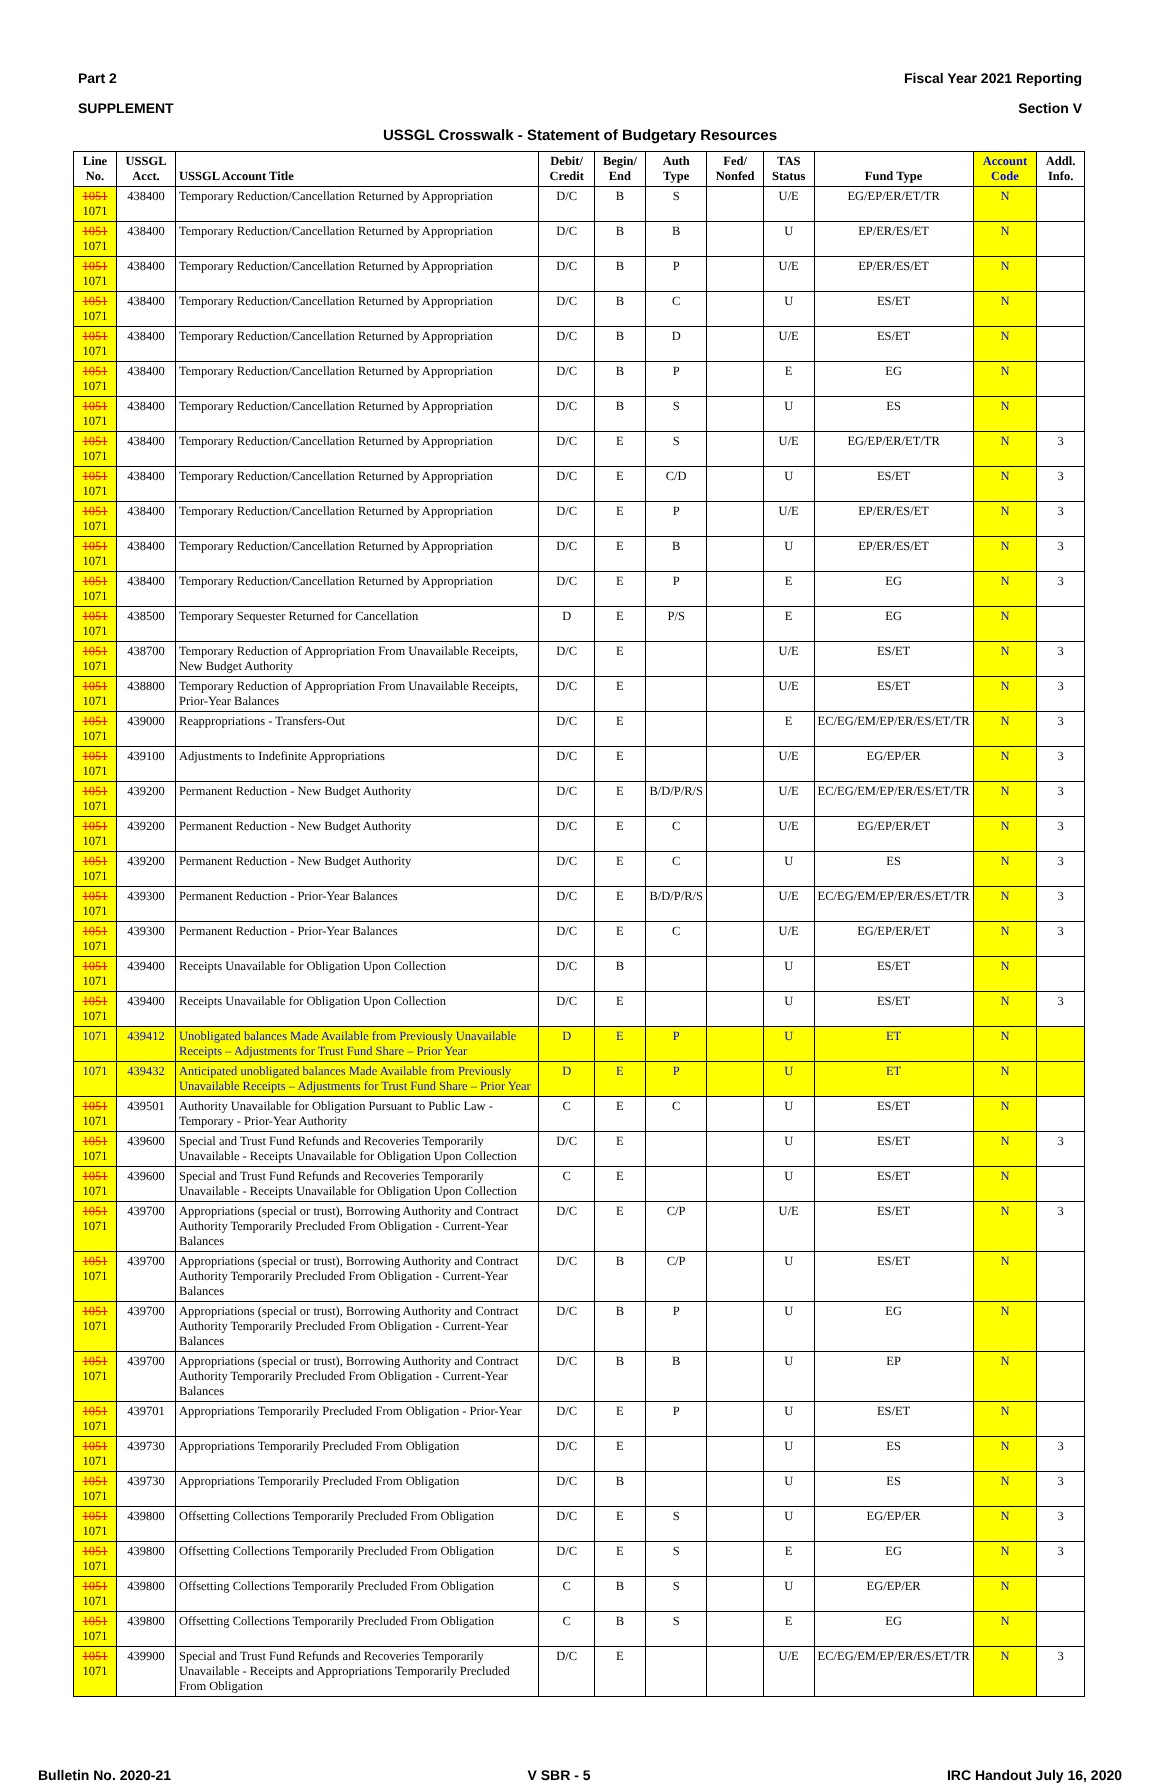Part 2 Fiscal Year 2021 Reporting
SUPPLEMENT Section V
USSGL Crosswalk - Statement of Budgetary Resources
| Line No. | USSGL Acct. | USSGL Account Title | Debit/ Credit | Begin/ End | Auth Type | Fed/ Nonfed | TAS Status | Fund Type | Account Code | Addl. Info. |
| --- | --- | --- | --- | --- | --- | --- | --- | --- | --- | --- |
| 1051 1071 | 438400 | Temporary Reduction/Cancellation Returned by Appropriation | D/C | B | S | | U/E | EG/EP/ER/ET/TR | N | |
| 1051 1071 | 438400 | Temporary Reduction/Cancellation Returned by Appropriation | D/C | B | B | | U | EP/ER/ES/ET | N | |
| 1051 1071 | 438400 | Temporary Reduction/Cancellation Returned by Appropriation | D/C | B | P | | U/E | EP/ER/ES/ET | N | |
| 1051 1071 | 438400 | Temporary Reduction/Cancellation Returned by Appropriation | D/C | B | C | | U | ES/ET | N | |
| 1051 1071 | 438400 | Temporary Reduction/Cancellation Returned by Appropriation | D/C | B | D | | U/E | ES/ET | N | |
| 1051 1071 | 438400 | Temporary Reduction/Cancellation Returned by Appropriation | D/C | B | P | | E | EG | N | |
| 1051 1071 | 438400 | Temporary Reduction/Cancellation Returned by Appropriation | D/C | B | S | | U | ES | N | |
| 1051 1071 | 438400 | Temporary Reduction/Cancellation Returned by Appropriation | D/C | E | S | | U/E | EG/EP/ER/ET/TR | N | 3 |
| 1051 1071 | 438400 | Temporary Reduction/Cancellation Returned by Appropriation | D/C | E | C/D | | U | ES/ET | N | 3 |
| 1051 1071 | 438400 | Temporary Reduction/Cancellation Returned by Appropriation | D/C | E | P | | U/E | EP/ER/ES/ET | N | 3 |
| 1051 1071 | 438400 | Temporary Reduction/Cancellation Returned by Appropriation | D/C | E | B | | U | EP/ER/ES/ET | N | 3 |
| 1051 1071 | 438400 | Temporary Reduction/Cancellation Returned by Appropriation | D/C | E | P | | E | EG | N | 3 |
| 1051 1071 | 438500 | Temporary Sequester Returned for Cancellation | D | E | P/S | | E | EG | N | |
| 1051 1071 | 438700 | Temporary Reduction of Appropriation From Unavailable Receipts, New Budget Authority | D/C | E | | | U/E | ES/ET | N | 3 |
| 1051 1071 | 438800 | Temporary Reduction of Appropriation From Unavailable Receipts, Prior-Year Balances | D/C | E | | | U/E | ES/ET | N | 3 |
| 1051 1071 | 439000 | Reappropriations - Transfers-Out | D/C | E | | | E | EC/EG/EM/EP/ER/ES/ET/TR | N | 3 |
| 1051 1071 | 439100 | Adjustments to Indefinite Appropriations | D/C | E | | | U/E | EG/EP/ER | N | 3 |
| 1051 1071 | 439200 | Permanent Reduction - New Budget Authority | D/C | E | B/D/P/R/S | | U/E | EC/EG/EM/EP/ER/ES/ET/TR | N | 3 |
| 1051 1071 | 439200 | Permanent Reduction - New Budget Authority | D/C | E | C | | U/E | EG/EP/ER/ET | N | 3 |
| 1051 1071 | 439200 | Permanent Reduction - New Budget Authority | D/C | E | C | | U | ES | N | 3 |
| 1051 1071 | 439300 | Permanent Reduction - Prior-Year Balances | D/C | E | B/D/P/R/S | | U/E | EC/EG/EM/EP/ER/ES/ET/TR | N | 3 |
| 1051 1071 | 439300 | Permanent Reduction - Prior-Year Balances | D/C | E | C | | U/E | EG/EP/ER/ET | N | 3 |
| 1051 1071 | 439400 | Receipts Unavailable for Obligation Upon Collection | D/C | B | | | U | ES/ET | N | |
| 1051 1071 | 439400 | Receipts Unavailable for Obligation Upon Collection | D/C | E | | | U | ES/ET | N | 3 |
| 1071 | 439412 | Unobligated balances Made Available from Previously Unavailable Receipts – Adjustments for Trust Fund Share – Prior Year | D | E | P | | U | ET | N | |
| 1071 | 439432 | Anticipated unobligated balances Made Available from Previously Unavailable Receipts – Adjustments for Trust Fund Share – Prior Year | D | E | P | | U | ET | N | |
| 1051 1071 | 439501 | Authority Unavailable for Obligation Pursuant to Public Law - Temporary - Prior-Year Authority | C | E | C | | U | ES/ET | N | |
| 1051 1071 | 439600 | Special and Trust Fund Refunds and Recoveries Temporarily Unavailable - Receipts Unavailable for Obligation Upon Collection | D/C | E | | | U | ES/ET | N | 3 |
| 1051 1071 | 439600 | Special and Trust Fund Refunds and Recoveries Temporarily Unavailable - Receipts Unavailable for Obligation Upon Collection | C | E | | | U | ES/ET | N | |
| 1051 1071 | 439700 | Appropriations (special or trust), Borrowing Authority and Contract Authority Temporarily Precluded From Obligation - Current-Year Balances | D/C | E | C/P | | U/E | ES/ET | N | 3 |
| 1051 1071 | 439700 | Appropriations (special or trust), Borrowing Authority and Contract Authority Temporarily Precluded From Obligation - Current-Year Balances | D/C | B | C/P | | U | ES/ET | N | |
| 1051 1071 | 439700 | Appropriations (special or trust), Borrowing Authority and Contract Authority Temporarily Precluded From Obligation - Current-Year Balances | D/C | B | P | | U | EG | N | |
| 1051 1071 | 439700 | Appropriations (special or trust), Borrowing Authority and Contract Authority Temporarily Precluded From Obligation - Current-Year Balances | D/C | B | B | | U | EP | N | |
| 1051 1071 | 439701 | Appropriations Temporarily Precluded From Obligation - Prior-Year | D/C | E | P | | U | ES/ET | N | |
| 1051 1071 | 439730 | Appropriations Temporarily Precluded From Obligation | D/C | E | | | U | ES | N | 3 |
| 1051 1071 | 439730 | Appropriations Temporarily Precluded From Obligation | D/C | B | | | U | ES | N | 3 |
| 1051 1071 | 439800 | Offsetting Collections Temporarily Precluded From Obligation | D/C | E | S | | U | EG/EP/ER | N | 3 |
| 1051 1071 | 439800 | Offsetting Collections Temporarily Precluded From Obligation | D/C | E | S | | E | EG | N | 3 |
| 1051 1071 | 439800 | Offsetting Collections Temporarily Precluded From Obligation | C | B | S | | U | EG/EP/ER | N | |
| 1051 1071 | 439800 | Offsetting Collections Temporarily Precluded From Obligation | C | B | S | | E | EG | N | |
| 1051 1071 | 439900 | Special and Trust Fund Refunds and Recoveries Temporarily Unavailable - Receipts and Appropriations Temporarily Precluded From Obligation | D/C | E | | | U/E | EC/EG/EM/EP/ER/ES/ET/TR | N | 3 |
Bulletin No. 2020-21 V SBR - 5 IRC Handout July 16, 2020